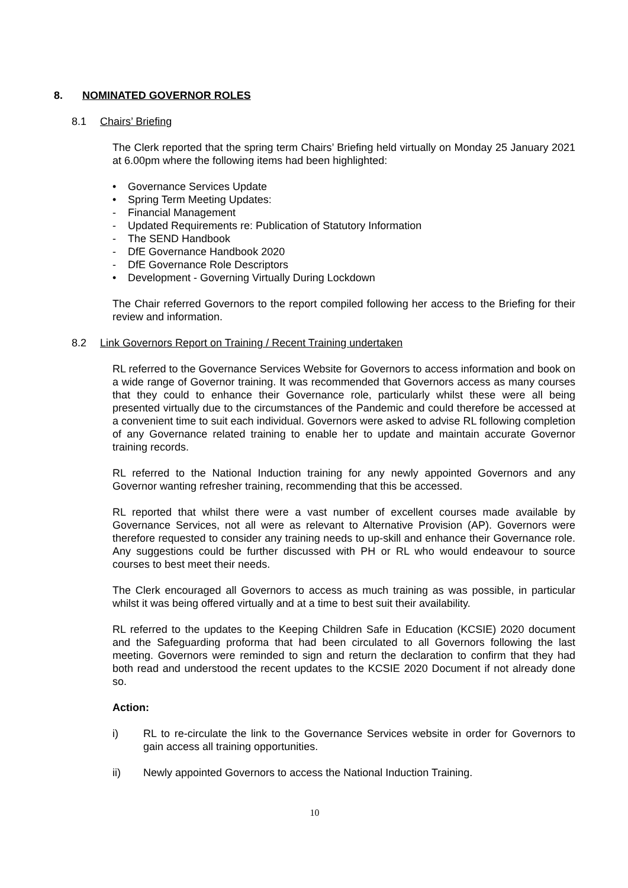8. NOMINATED GOVERNOR ROLES
8.1 Chairs’ Briefing
The Clerk reported that the spring term Chairs’ Briefing held virtually on Monday 25 January 2021 at 6.00pm where the following items had been highlighted:
• Governance Services Update
• Spring Term Meeting Updates:
- Financial Management
- Updated Requirements re: Publication of Statutory Information
- The SEND Handbook
- DfE Governance Handbook 2020
- DfE Governance Role Descriptors
• Development - Governing Virtually During Lockdown
The Chair referred Governors to the report compiled following her access to the Briefing for their review and information.
8.2 Link Governors Report on Training / Recent Training undertaken
RL referred to the Governance Services Website for Governors to access information and book on a wide range of Governor training. It was recommended that Governors access as many courses that they could to enhance their Governance role, particularly whilst these were all being presented virtually due to the circumstances of the Pandemic and could therefore be accessed at a convenient time to suit each individual. Governors were asked to advise RL following completion of any Governance related training to enable her to update and maintain accurate Governor training records.
RL referred to the National Induction training for any newly appointed Governors and any Governor wanting refresher training, recommending that this be accessed.
RL reported that whilst there were a vast number of excellent courses made available by Governance Services, not all were as relevant to Alternative Provision (AP). Governors were therefore requested to consider any training needs to up-skill and enhance their Governance role. Any suggestions could be further discussed with PH or RL who would endeavour to source courses to best meet their needs.
The Clerk encouraged all Governors to access as much training as was possible, in particular whilst it was being offered virtually and at a time to best suit their availability.
RL referred to the updates to the Keeping Children Safe in Education (KCSIE) 2020 document and the Safeguarding proforma that had been circulated to all Governors following the last meeting. Governors were reminded to sign and return the declaration to confirm that they had both read and understood the recent updates to the KCSIE 2020 Document if not already done so.
Action:
i) RL to re-circulate the link to the Governance Services website in order for Governors to gain access all training opportunities.
ii) Newly appointed Governors to access the National Induction Training.
10